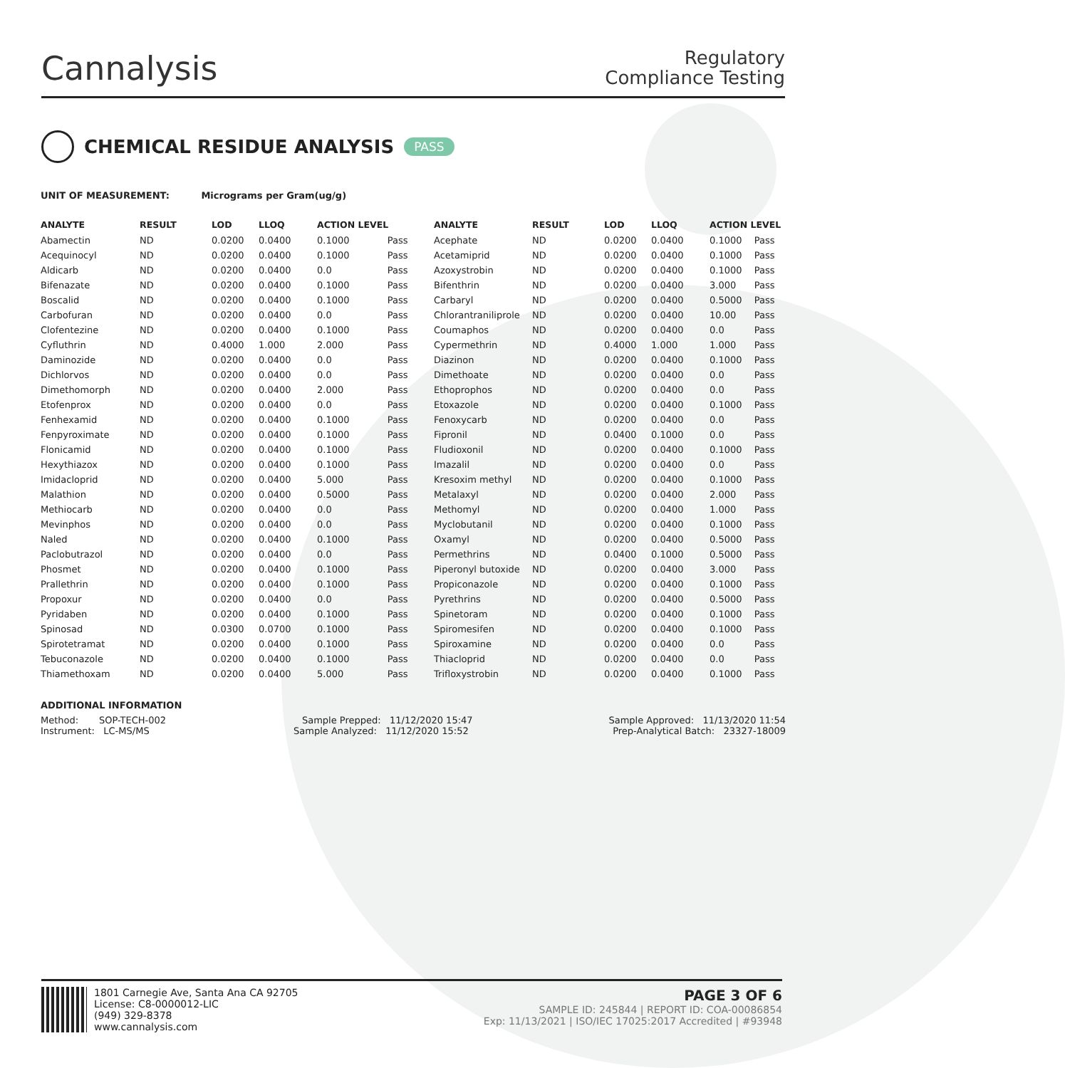Cannalysis
Regulatory
Compliance Testing
CHEMICAL RESIDUE ANALYSIS
PASS
UNIT OF MEASUREMENT: Micrograms per Gram(ug/g)
| ANALYTE | RESULT | LOD | LLOQ | ACTION LEVEL | | ANALYTE | RESULT | LOD | LLOQ | ACTION LEVEL | |
| --- | --- | --- | --- | --- | --- | --- | --- | --- | --- | --- | --- |
| Abamectin | ND | 0.0200 | 0.0400 | 0.1000 | Pass | Acephate | ND | 0.0200 | 0.0400 | 0.1000 | Pass |
| Acequinocyl | ND | 0.0200 | 0.0400 | 0.1000 | Pass | Acetamiprid | ND | 0.0200 | 0.0400 | 0.1000 | Pass |
| Aldicarb | ND | 0.0200 | 0.0400 | 0.0 | Pass | Azoxystrobin | ND | 0.0200 | 0.0400 | 0.1000 | Pass |
| Bifenazate | ND | 0.0200 | 0.0400 | 0.1000 | Pass | Bifenthrin | ND | 0.0200 | 0.0400 | 3.000 | Pass |
| Boscalid | ND | 0.0200 | 0.0400 | 0.1000 | Pass | Carbaryl | ND | 0.0200 | 0.0400 | 0.5000 | Pass |
| Carbofuran | ND | 0.0200 | 0.0400 | 0.0 | Pass | Chlorantraniliprole | ND | 0.0200 | 0.0400 | 10.00 | Pass |
| Clofentezine | ND | 0.0200 | 0.0400 | 0.1000 | Pass | Coumaphos | ND | 0.0200 | 0.0400 | 0.0 | Pass |
| Cyfluthrin | ND | 0.4000 | 1.000 | 2.000 | Pass | Cypermethrin | ND | 0.4000 | 1.000 | 1.000 | Pass |
| Daminozide | ND | 0.0200 | 0.0400 | 0.0 | Pass | Diazinon | ND | 0.0200 | 0.0400 | 0.1000 | Pass |
| Dichlorvos | ND | 0.0200 | 0.0400 | 0.0 | Pass | Dimethoate | ND | 0.0200 | 0.0400 | 0.0 | Pass |
| Dimethomorph | ND | 0.0200 | 0.0400 | 2.000 | Pass | Ethoprophos | ND | 0.0200 | 0.0400 | 0.0 | Pass |
| Etofenprox | ND | 0.0200 | 0.0400 | 0.0 | Pass | Etoxazole | ND | 0.0200 | 0.0400 | 0.1000 | Pass |
| Fenhexamid | ND | 0.0200 | 0.0400 | 0.1000 | Pass | Fenoxycarb | ND | 0.0200 | 0.0400 | 0.0 | Pass |
| Fenpyroximate | ND | 0.0200 | 0.0400 | 0.1000 | Pass | Fipronil | ND | 0.0400 | 0.1000 | 0.0 | Pass |
| Flonicamid | ND | 0.0200 | 0.0400 | 0.1000 | Pass | Fludioxonil | ND | 0.0200 | 0.0400 | 0.1000 | Pass |
| Hexythiazox | ND | 0.0200 | 0.0400 | 0.1000 | Pass | Imazalil | ND | 0.0200 | 0.0400 | 0.0 | Pass |
| Imidacloprid | ND | 0.0200 | 0.0400 | 5.000 | Pass | Kresoxim methyl | ND | 0.0200 | 0.0400 | 0.1000 | Pass |
| Malathion | ND | 0.0200 | 0.0400 | 0.5000 | Pass | Metalaxyl | ND | 0.0200 | 0.0400 | 2.000 | Pass |
| Methiocarb | ND | 0.0200 | 0.0400 | 0.0 | Pass | Methomyl | ND | 0.0200 | 0.0400 | 1.000 | Pass |
| Mevinphos | ND | 0.0200 | 0.0400 | 0.0 | Pass | Myclobutanil | ND | 0.0200 | 0.0400 | 0.1000 | Pass |
| Naled | ND | 0.0200 | 0.0400 | 0.1000 | Pass | Oxamyl | ND | 0.0200 | 0.0400 | 0.5000 | Pass |
| Paclobutrazol | ND | 0.0200 | 0.0400 | 0.0 | Pass | Permethrins | ND | 0.0400 | 0.1000 | 0.5000 | Pass |
| Phosmet | ND | 0.0200 | 0.0400 | 0.1000 | Pass | Piperonyl butoxide | ND | 0.0200 | 0.0400 | 3.000 | Pass |
| Prallethrin | ND | 0.0200 | 0.0400 | 0.1000 | Pass | Propiconazole | ND | 0.0200 | 0.0400 | 0.1000 | Pass |
| Propoxur | ND | 0.0200 | 0.0400 | 0.0 | Pass | Pyrethrins | ND | 0.0200 | 0.0400 | 0.5000 | Pass |
| Pyridaben | ND | 0.0200 | 0.0400 | 0.1000 | Pass | Spinetoram | ND | 0.0200 | 0.0400 | 0.1000 | Pass |
| Spinosad | ND | 0.0300 | 0.0700 | 0.1000 | Pass | Spiromesifen | ND | 0.0200 | 0.0400 | 0.1000 | Pass |
| Spirotetramat | ND | 0.0200 | 0.0400 | 0.1000 | Pass | Spiroxamine | ND | 0.0200 | 0.0400 | 0.0 | Pass |
| Tebuconazole | ND | 0.0200 | 0.0400 | 0.1000 | Pass | Thiacloprid | ND | 0.0200 | 0.0400 | 0.0 | Pass |
| Thiamethoxam | ND | 0.0200 | 0.0400 | 5.000 | Pass | Trifloxystrobin | ND | 0.0200 | 0.0400 | 0.1000 | Pass |
ADDITIONAL INFORMATION
Method: SOP-TECH-002 Sample Prepped: 11/12/2020 15:47 Sample Approved: 11/13/2020 11:54
Instrument: LC-MS/MS Sample Analyzed: 11/12/2020 15:52 Prep-Analytical Batch: 23327-18009
1801 Carnegie Ave, Santa Ana CA 92705
License: C8-0000012-LIC
(949) 329-8378
www.cannalysis.com
PAGE 3 OF 6
SAMPLE ID: 245844 | REPORT ID: COA-00086854
Exp: 11/13/2021 | ISO/IEC 17025:2017 Accredited | #93948